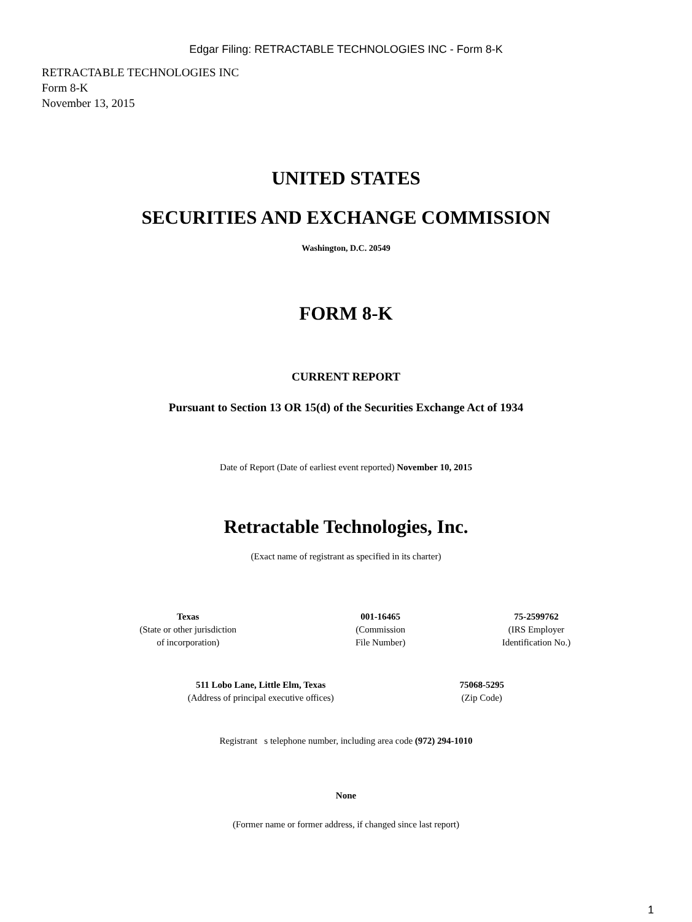Edgar Filing: RETRACTABLE TECHNOLOGIES INC - Form 8-K
RETRACTABLE TECHNOLOGIES INC
Form 8-K
November 13, 2015
UNITED STATES
SECURITIES AND EXCHANGE COMMISSION
Washington, D.C. 20549
FORM 8-K
CURRENT REPORT
Pursuant to Section 13 OR 15(d) of the Securities Exchange Act of 1934
Date of Report (Date of earliest event reported) November 10, 2015
Retractable Technologies, Inc.
(Exact name of registrant as specified in its charter)
| Texas (State or other jurisdiction of incorporation) | 001-16465 (Commission File Number) | 75-2599762 (IRS Employer Identification No.) |
| 511 Lobo Lane, Little Elm, Texas (Address of principal executive offices) | 75068-5295 (Zip Code) |
Registrant s telephone number, including area code (972) 294-1010
None
(Former name or former address, if changed since last report)
1